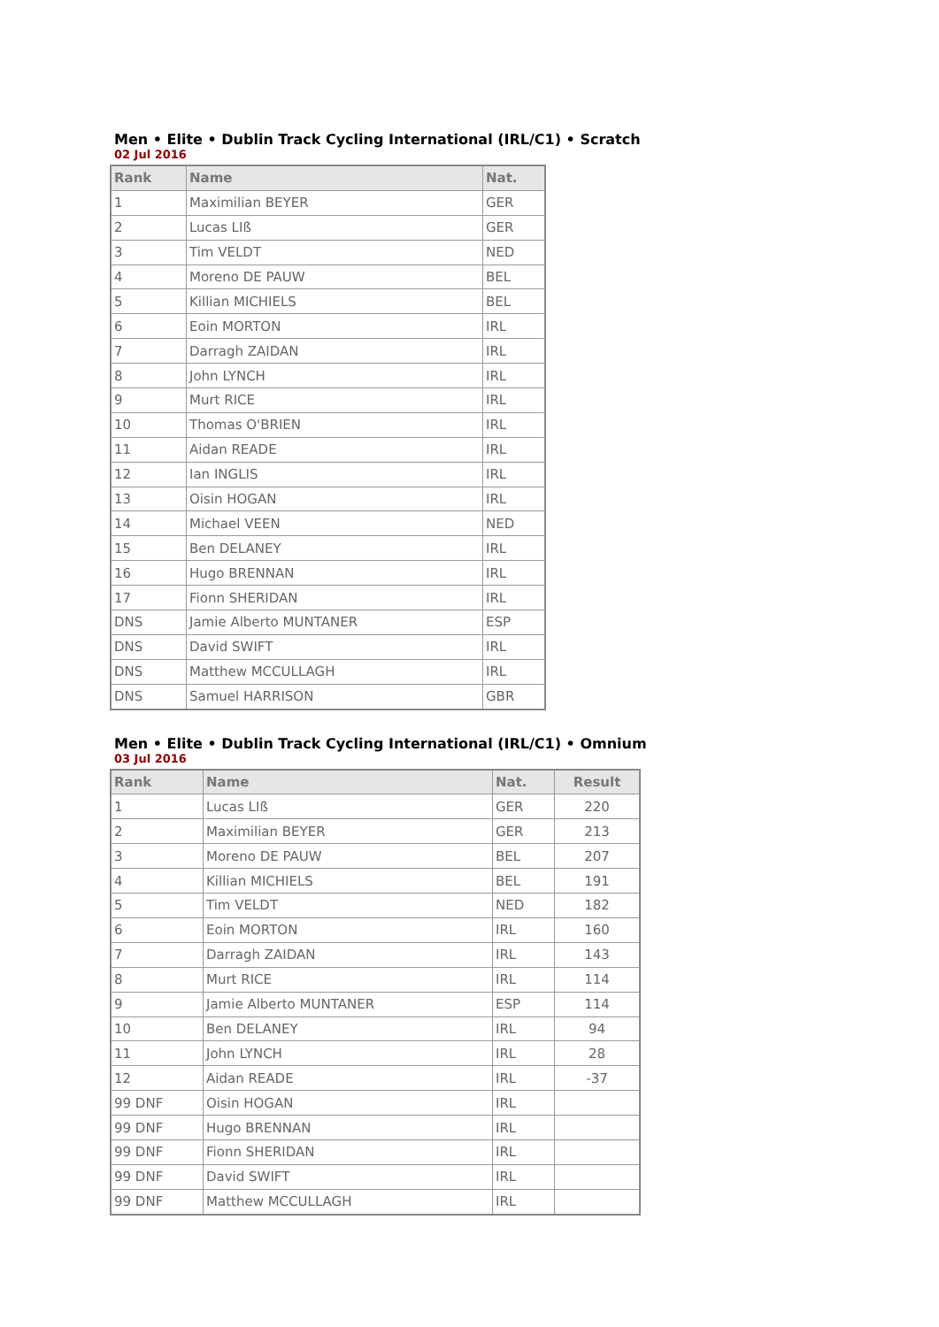Men • Elite • Dublin Track Cycling International (IRL/C1) • Scratch
02 Jul 2016
| Rank | Name | Nat. |
| --- | --- | --- |
| 1 | Maximilian BEYER | GER |
| 2 | Lucas LIß | GER |
| 3 | Tim VELDT | NED |
| 4 | Moreno DE PAUW | BEL |
| 5 | Killian MICHIELS | BEL |
| 6 | Eoin MORTON | IRL |
| 7 | Darragh ZAIDAN | IRL |
| 8 | John LYNCH | IRL |
| 9 | Murt RICE | IRL |
| 10 | Thomas O'BRIEN | IRL |
| 11 | Aidan READE | IRL |
| 12 | Ian INGLIS | IRL |
| 13 | Oisin HOGAN | IRL |
| 14 | Michael VEEN | NED |
| 15 | Ben DELANEY | IRL |
| 16 | Hugo BRENNAN | IRL |
| 17 | Fionn SHERIDAN | IRL |
| DNS | Jamie Alberto MUNTANER | ESP |
| DNS | David SWIFT | IRL |
| DNS | Matthew MCCULLAGH | IRL |
| DNS | Samuel HARRISON | GBR |
Men • Elite • Dublin Track Cycling International (IRL/C1) • Omnium
03 Jul 2016
| Rank | Name | Nat. | Result |
| --- | --- | --- | --- |
| 1 | Lucas LIß | GER | 220 |
| 2 | Maximilian BEYER | GER | 213 |
| 3 | Moreno DE PAUW | BEL | 207 |
| 4 | Killian MICHIELS | BEL | 191 |
| 5 | Tim VELDT | NED | 182 |
| 6 | Eoin MORTON | IRL | 160 |
| 7 | Darragh ZAIDAN | IRL | 143 |
| 8 | Murt RICE | IRL | 114 |
| 9 | Jamie Alberto MUNTANER | ESP | 114 |
| 10 | Ben DELANEY | IRL | 94 |
| 11 | John LYNCH | IRL | 28 |
| 12 | Aidan READE | IRL | -37 |
| 99 DNF | Oisin HOGAN | IRL | |
| 99 DNF | Hugo BRENNAN | IRL | |
| 99 DNF | Fionn SHERIDAN | IRL | |
| 99 DNF | David SWIFT | IRL | |
| 99 DNF | Matthew MCCULLAGH | IRL | |